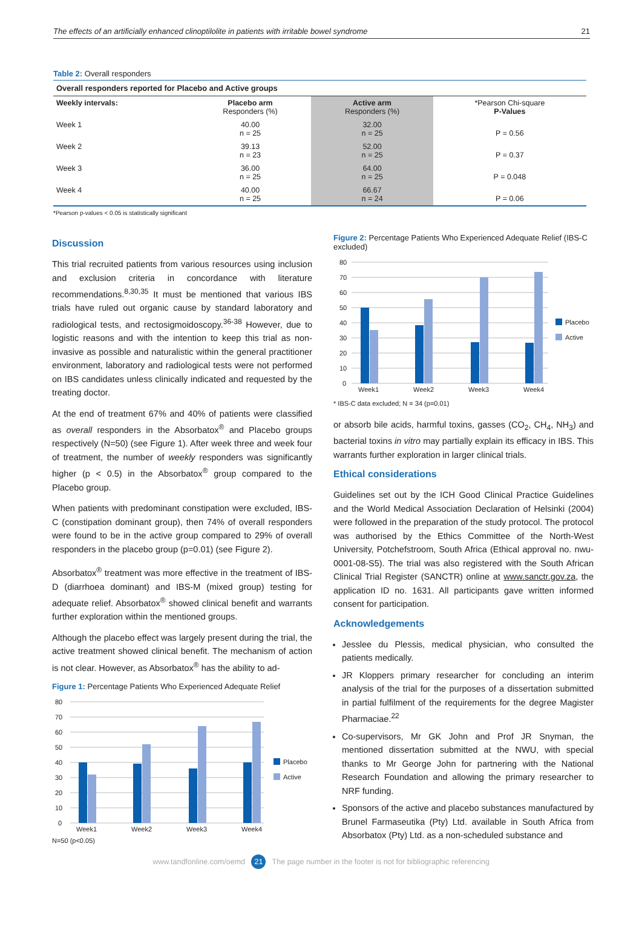The effects of an artificially enhanced clinoptilolite in patients with irritable bowel syndrome 21
Table 2: Overall responders
Overall responders reported for Placebo and Active groups
| Weekly intervals: | Placebo arm Responders (%) | Active arm Responders (%) | *Pearson Chi-square P-Values |
| --- | --- | --- | --- |
| Week 1 | 40.00 n = 25 | 32.00 n = 25 | P = 0.56 |
| Week 2 | 39.13 n = 23 | 52.00 n = 25 | P = 0.37 |
| Week 3 | 36.00 n = 25 | 64.00 n = 25 | P = 0.048 |
| Week 4 | 40.00 n = 25 | 66.67 n = 24 | P = 0.06 |
*Pearson p-values < 0.05 is statistically significant
Discussion
This trial recruited patients from various resources using inclusion and exclusion criteria in concordance with literature recommendations.<sup>8,30,35</sup> It must be mentioned that various IBS trials have ruled out organic cause by standard laboratory and radiological tests, and rectosigmoidoscopy.<sup>36-38</sup> However, due to logistic reasons and with the intention to keep this trial as non-invasive as possible and naturalistic within the general practitioner environment, laboratory and radiological tests were not performed on IBS candidates unless clinically indicated and requested by the treating doctor.
At the end of treatment 67% and 40% of patients were classified as overall responders in the Absorbatox<sup>®</sup> and Placebo groups respectively (N=50) (see Figure 1). After week three and week four of treatment, the number of weekly responders was significantly higher (p < 0.5) in the Absorbatox<sup>®</sup> group compared to the Placebo group.
When patients with predominant constipation were excluded, IBS-C (constipation dominant group), then 74% of overall responders were found to be in the active group compared to 29% of overall responders in the placebo group (p=0.01) (see Figure 2).
Absorbatox<sup>®</sup> treatment was more effective in the treatment of IBS-D (diarrhoea dominant) and IBS-M (mixed group) testing for adequate relief. Absorbatox<sup>®</sup> showed clinical benefit and warrants further exploration within the mentioned groups.
Although the placebo effect was largely present during the trial, the active treatment showed clinical benefit. The mechanism of action is not clear. However, as Absorbatox<sup>®</sup> has the ability to ad-
Figure 1: Percentage Patients Who Experienced Adequate Relief
80
70
60
50
40
30
20
10
0
Week1
Week2
Week3
Week4
Placebo
Active
N=50 (p<0.05)
Figure 2: Percentage Patients Who Experienced Adequate Relief (IBS-C excluded)
80
70
60
50
40
30
20
10
0
Week1
Week2
Week3
Week4
Placebo
Active
* IBS-C data excluded; N = 34 (p=0.01)
or absorb bile acids, harmful toxins, gasses (CO<sub>2</sub>, CH<sub>4</sub>, NH<sub>3</sub>) and bacterial toxins in vitro may partially explain its efficacy in IBS. This warrants further exploration in larger clinical trials.
Ethical considerations
Guidelines set out by the ICH Good Clinical Practice Guidelines and the World Medical Association Declaration of Helsinki (2004) were followed in the preparation of the study protocol. The protocol was authorised by the Ethics Committee of the North-West University, Potchefstroom, South Africa (Ethical approval no. nwu-0001-08-S5). The trial was also registered with the South African Clinical Trial Register (SANCTR) online at www.sanctr.gov.za, the application ID no. 1631. All participants gave written informed consent for participation.
Acknowledgements
Jesslee du Plessis, medical physician, who consulted the patients medically.
JR Kloppers primary researcher for concluding an interim analysis of the trial for the purposes of a dissertation submitted in partial fulfilment of the requirements for the degree Magister Pharmaciae.<sup>22</sup>
Co-supervisors, Mr GK John and Prof JR Snyman, the mentioned dissertation submitted at the NWU, with special thanks to Mr George John for partnering with the National Research Foundation and allowing the primary researcher to NRF funding.
Sponsors of the active and placebo substances manufactured by Brunel Farmaseutika (Pty) Ltd. available in South Africa from Absorbatox (Pty) Ltd. as a non-scheduled substance and
www.tandfonline.com/oemd 21 The page number in the footer is not for bibliographic referencing